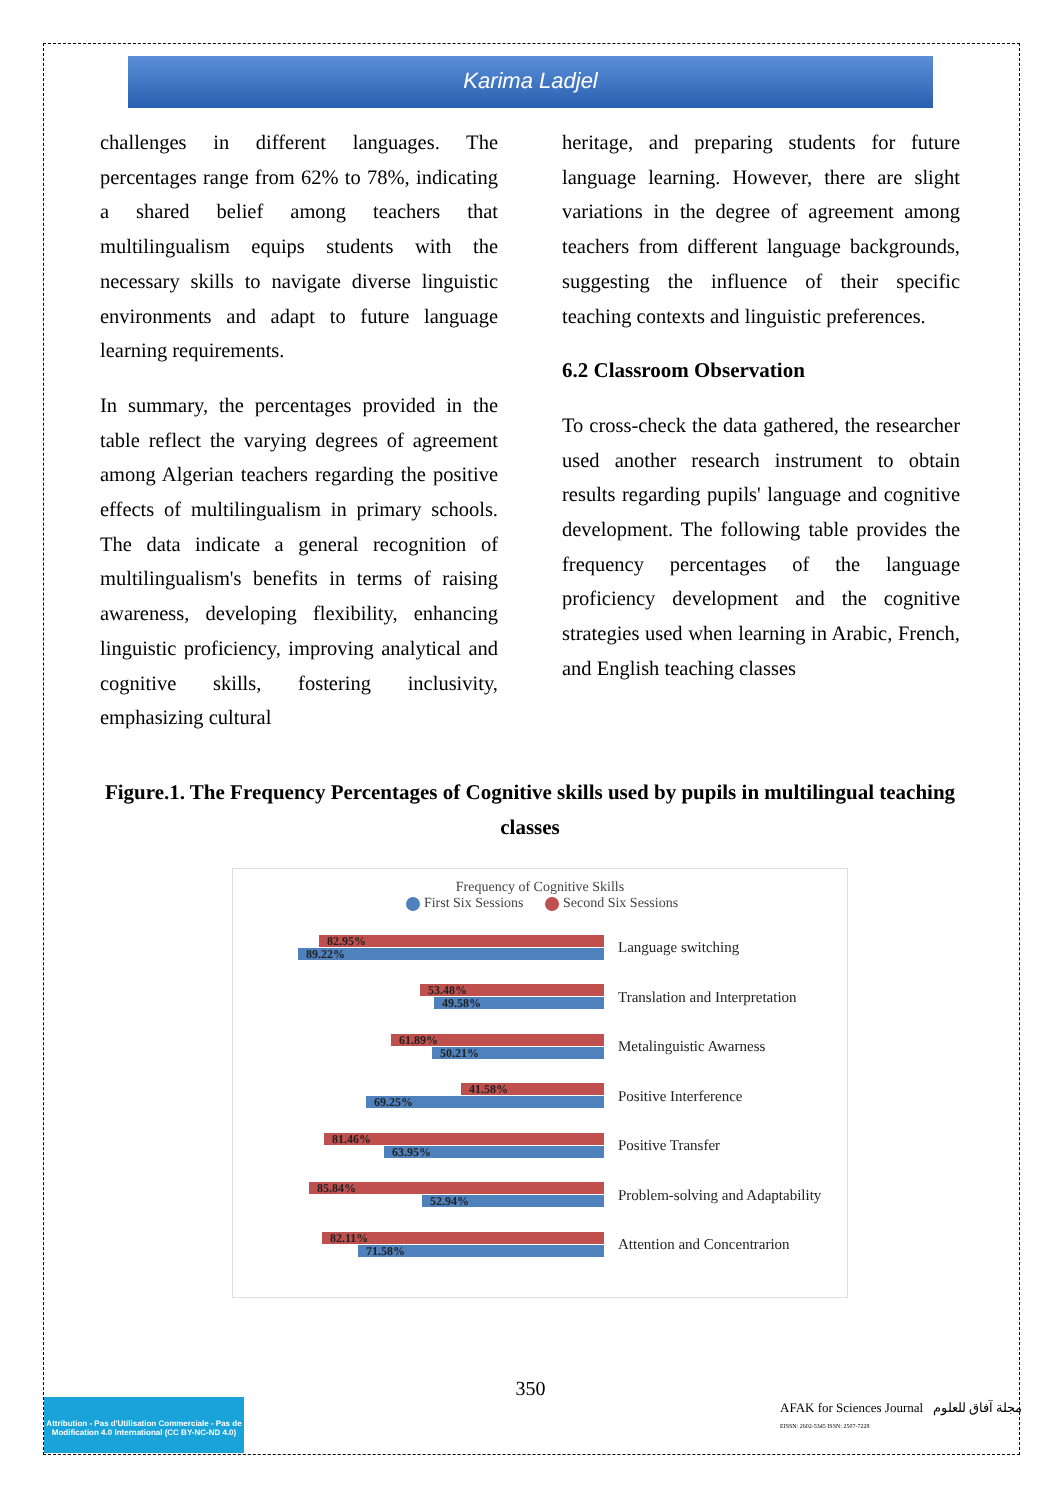Karima Ladjel
challenges in different languages. The percentages range from 62% to 78%, indicating a shared belief among teachers that multilingualism equips students with the necessary skills to navigate diverse linguistic environments and adapt to future language learning requirements.
In summary, the percentages provided in the table reflect the varying degrees of agreement among Algerian teachers regarding the positive effects of multilingualism in primary schools. The data indicate a general recognition of multilingualism's benefits in terms of raising awareness, developing flexibility, enhancing linguistic proficiency, improving analytical and cognitive skills, fostering inclusivity, emphasizing cultural
heritage, and preparing students for future language learning. However, there are slight variations in the degree of agreement among teachers from different language backgrounds, suggesting the influence of their specific teaching contexts and linguistic preferences.
6.2 Classroom Observation
To cross-check the data gathered, the researcher used another research instrument to obtain results regarding pupils' language and cognitive development. The following table provides the frequency percentages of the language proficiency development and the cognitive strategies used when learning in Arabic, French, and English teaching classes
Figure.1. The Frequency Percentages of Cognitive skills used by pupils in multilingual teaching classes
Frequency of Cognitive Skills
First Six Sessions Second Six Sessions
82.95%
89.22%
Language switching
53.48%
49.58%
Translation and Interpretation
61.89%
50.21%
Metalinguistic Awarness
41.58%
69.25%
Positive Interference
81.46%
63.95%
Positive Transfer
85.84%
52.94%
Problem-solving and Adaptability
82.11%
71.58%
Attention and Concentrarion
350
Attribution - Pas d'Utilisation Commerciale - Pas de Modification 4.0 International (CC BY-NC-ND 4.0)
AFAK for Sciences Journal مجلة آفاق للعلوم
EISSN: 2602-5345 ISSN: 2507-7228